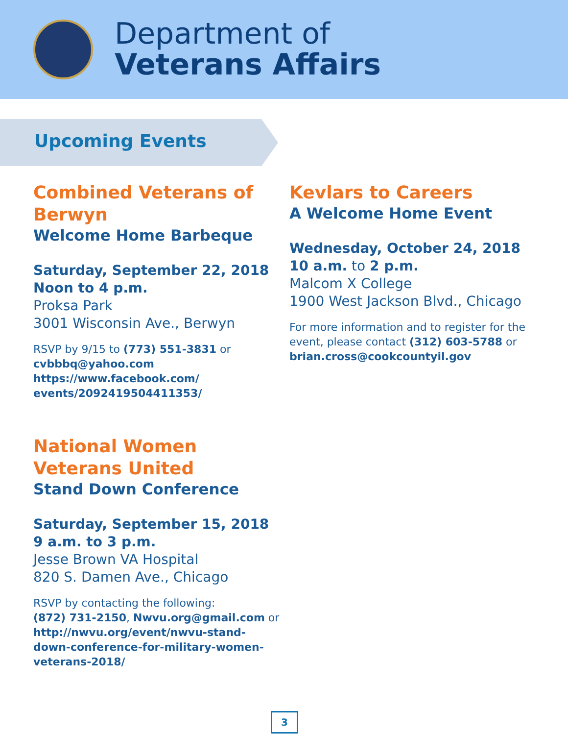Department of
Veterans Affairs
Upcoming Events
Combined Veterans of Berwyn
Welcome Home Barbeque
Saturday, September 22, 2018
Noon to 4 p.m.
Proksa Park
3001 Wisconsin Ave., Berwyn
RSVP by 9/15 to (773) 551-3831 or
cvbbbq@yahoo.com
https://www.facebook.com/
events/2092419504411353/
National Women Veterans United
Stand Down Conference
Saturday, September 15, 2018
9 a.m. to 3 p.m.
Jesse Brown VA Hospital
820 S. Damen Ave., Chicago
RSVP by contacting the following:
(872) 731-2150, Nwvu.org@gmail.com or
http://nwvu.org/event/nwvu-stand-
down-conference-for-military-women-
veterans-2018/
Kevlars to Careers
A Welcome Home Event
Wednesday, October 24, 2018
10 a.m. to 2 p.m.
Malcom X College
1900 West Jackson Blvd., Chicago
For more information and to register for the event, please contact (312) 603-5788 or brian.cross@cookcountyil.gov
3